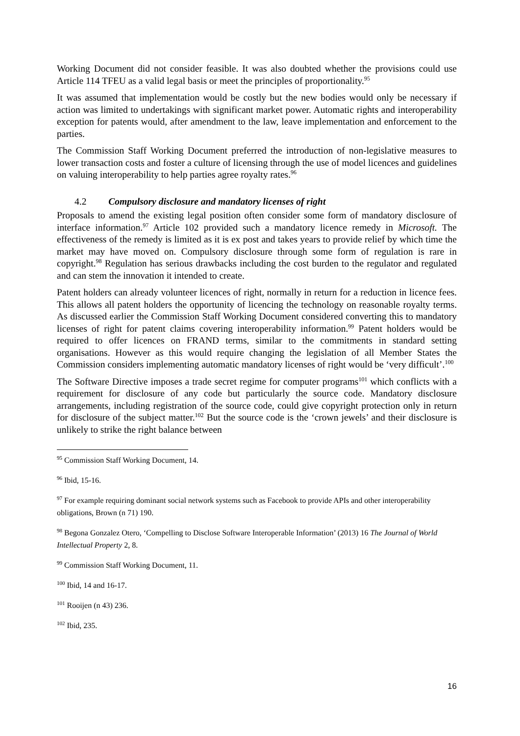Working Document did not consider feasible. It was also doubted whether the provisions could use Article 114 TFEU as a valid legal basis or meet the principles of proportionality.<sup>95</sup>
It was assumed that implementation would be costly but the new bodies would only be necessary if action was limited to undertakings with significant market power. Automatic rights and interoperability exception for patents would, after amendment to the law, leave implementation and enforcement to the parties.
The Commission Staff Working Document preferred the introduction of non-legislative measures to lower transaction costs and foster a culture of licensing through the use of model licences and guidelines on valuing interoperability to help parties agree royalty rates.<sup>96</sup>
4.2 Compulsory disclosure and mandatory licenses of right
Proposals to amend the existing legal position often consider some form of mandatory disclosure of interface information.<sup>97</sup> Article 102 provided such a mandatory licence remedy in Microsoft. The effectiveness of the remedy is limited as it is ex post and takes years to provide relief by which time the market may have moved on. Compulsory disclosure through some form of regulation is rare in copyright.<sup>98</sup> Regulation has serious drawbacks including the cost burden to the regulator and regulated and can stem the innovation it intended to create.
Patent holders can already volunteer licences of right, normally in return for a reduction in licence fees. This allows all patent holders the opportunity of licencing the technology on reasonable royalty terms. As discussed earlier the Commission Staff Working Document considered converting this to mandatory licenses of right for patent claims covering interoperability information.<sup>99</sup> Patent holders would be required to offer licences on FRAND terms, similar to the commitments in standard setting organisations. However as this would require changing the legislation of all Member States the Commission considers implementing automatic mandatory licenses of right would be ‘very difficult’.<sup>100</sup>
The Software Directive imposes a trade secret regime for computer programs<sup>101</sup> which conflicts with a requirement for disclosure of any code but particularly the source code. Mandatory disclosure arrangements, including registration of the source code, could give copyright protection only in return for disclosure of the subject matter.<sup>102</sup> But the source code is the ‘crown jewels’ and their disclosure is unlikely to strike the right balance between
<sup>95</sup> Commission Staff Working Document, 14.
<sup>96</sup> Ibid, 15-16.
<sup>97</sup> For example requiring dominant social network systems such as Facebook to provide APIs and other interoperability obligations, Brown (n 71) 190.
<sup>98</sup> Begona Gonzalez Otero, ‘Compelling to Disclose Software Interoperable Information’ (2013) 16 The Journal of World Intellectual Property 2, 8.
<sup>99</sup> Commission Staff Working Document, 11.
<sup>100</sup> Ibid, 14 and 16-17.
<sup>101</sup> Rooijen (n 43) 236.
<sup>102</sup> Ibid, 235.
16